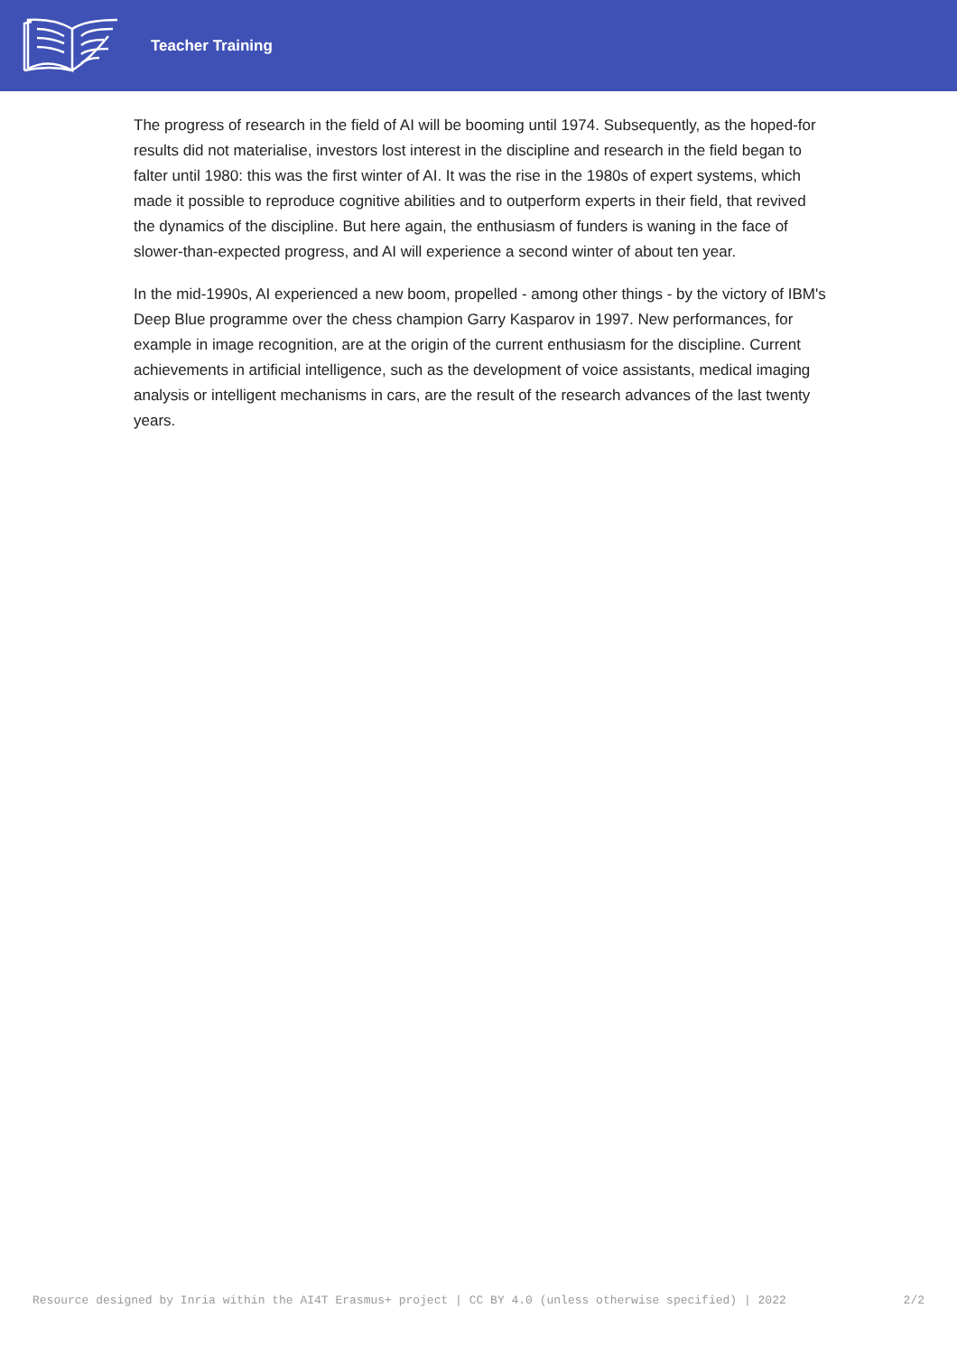Teacher Training
The progress of research in the field of AI will be booming until 1974. Subsequently, as the hoped-for results did not materialise, investors lost interest in the discipline and research in the field began to falter until 1980: this was the first winter of AI. It was the rise in the 1980s of expert systems, which made it possible to reproduce cognitive abilities and to outperform experts in their field, that revived the dynamics of the discipline. But here again, the enthusiasm of funders is waning in the face of slower-than-expected progress, and AI will experience a second winter of about ten year.
In the mid-1990s, AI experienced a new boom, propelled - among other things - by the victory of IBM's Deep Blue programme over the chess champion Garry Kasparov in 1997. New performances, for example in image recognition, are at the origin of the current enthusiasm for the discipline. Current achievements in artificial intelligence, such as the development of voice assistants, medical imaging analysis or intelligent mechanisms in cars, are the result of the research advances of the last twenty years.
Resource designed by Inria within the AI4T Erasmus+ project | CC BY 4.0 (unless otherwise specified) | 2022 2/2